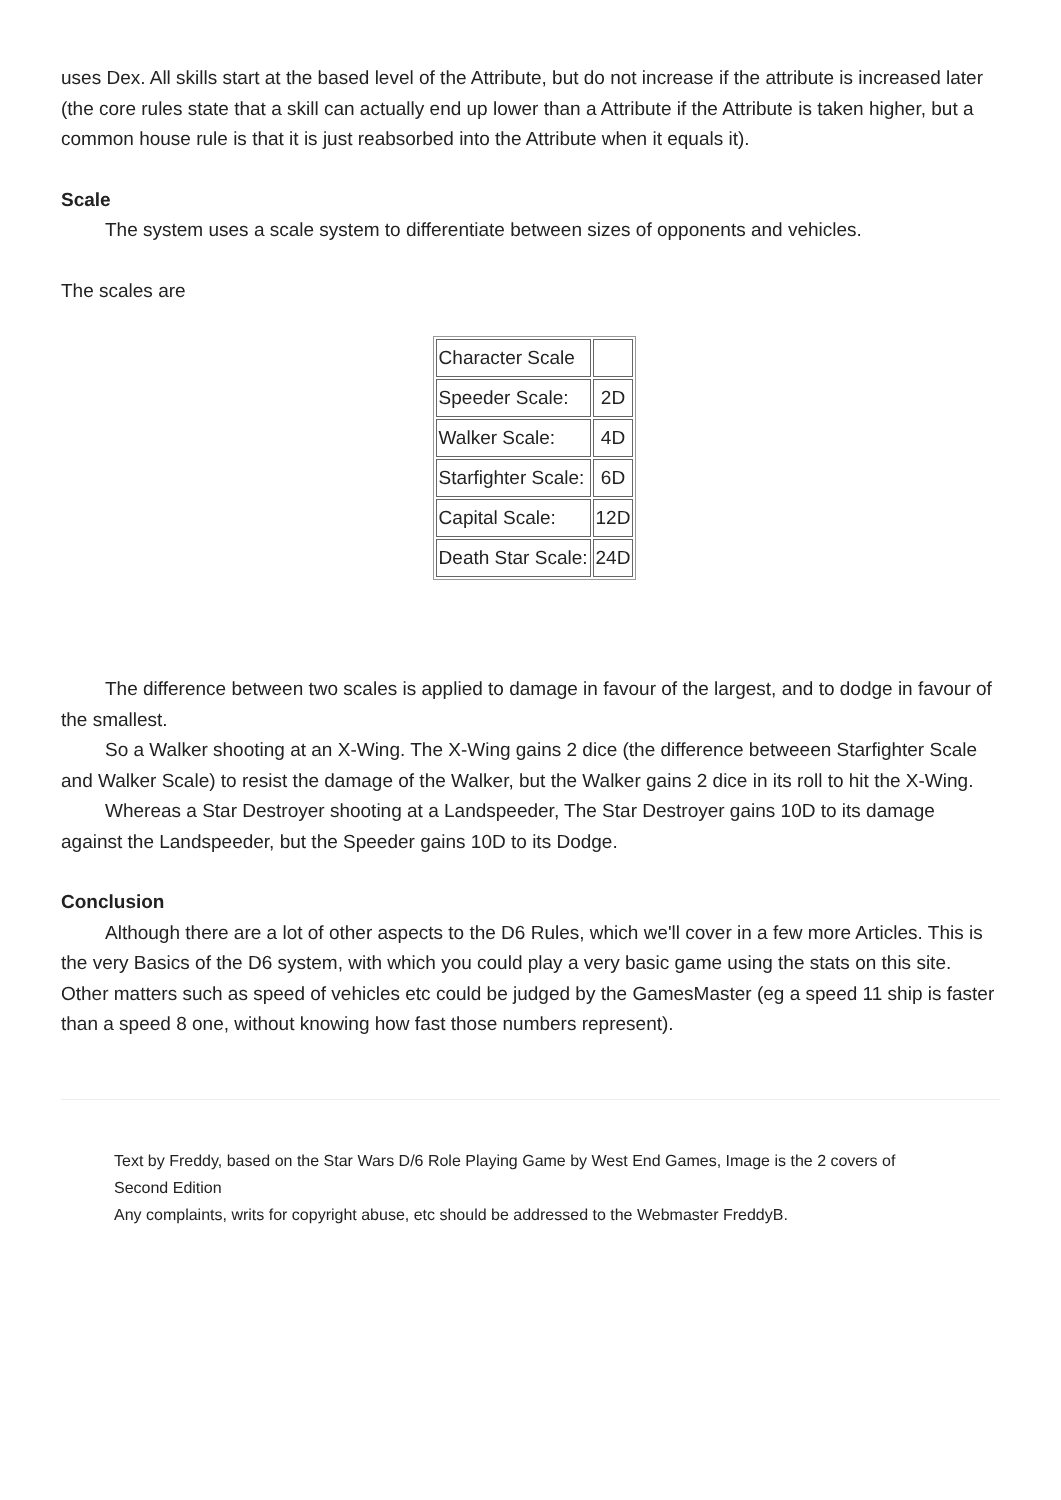uses Dex. All skills start at the based level of the Attribute, but do not increase if the attribute is increased later (the core rules state that a skill can actually end up lower than a Attribute if the Attribute is taken higher, but a common house rule is that it is just reabsorbed into the Attribute when it equals it).
Scale
The system uses a scale system to differentiate between sizes of opponents and vehicles.
The scales are
| Character Scale | |
| Speeder Scale: | 2D |
| Walker Scale: | 4D |
| Starfighter Scale: | 6D |
| Capital Scale: | 12D |
| Death Star Scale: | 24D |
The difference between two scales is applied to damage in favour of the largest, and to dodge in favour of the smallest.
So a Walker shooting at an X-Wing. The X-Wing gains 2 dice (the difference betweeen Starfighter Scale and Walker Scale) to resist the damage of the Walker, but the Walker gains 2 dice in its roll to hit the X-Wing.
Whereas a Star Destroyer shooting at a Landspeeder, The Star Destroyer gains 10D to its damage against the Landspeeder, but the Speeder gains 10D to its Dodge.
Conclusion
Although there are a lot of other aspects to the D6 Rules, which we'll cover in a few more Articles. This is the very Basics of the D6 system, with which you could play a very basic game using the stats on this site. Other matters such as speed of vehicles etc could be judged by the GamesMaster (eg a speed 11 ship is faster than a speed 8 one, without knowing how fast those numbers represent).
Text by Freddy, based on the Star Wars D/6 Role Playing Game by West End Games, Image is the 2 covers of Second Edition
Any complaints, writs for copyright abuse, etc should be addressed to the Webmaster FreddyB.